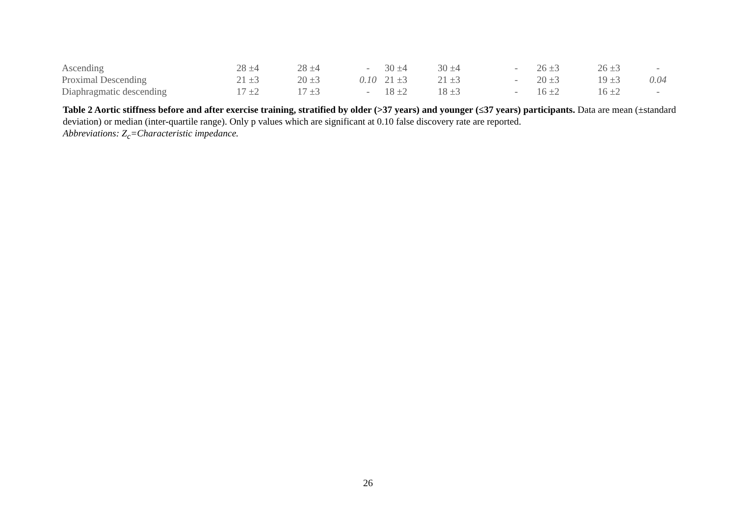| Ascending | 28 ±4 | 28 ±4 | - | 30 ±4 | 30 ±4 | - | 26 ±3 | 26 ±3 | - |
| Proximal Descending | 21 ±3 | 20 ±3 | 0.10 | 21 ±3 | 21 ±3 | - | 20 ±3 | 19 ±3 | 0.04 |
| Diaphragmatic descending | 17 ±2 | 17 ±3 | - | 18 ±2 | 18 ±3 | - | 16 ±2 | 16 ±2 | - |
Table 2 Aortic stiffness before and after exercise training, stratified by older (>37 years) and younger (≤37 years) participants. Data are mean (±standard deviation) or median (inter-quartile range). Only p values which are significant at 0.10 false discovery rate are reported.
Abbreviations: Z<sub>c</sub>=Characteristic impedance.
26